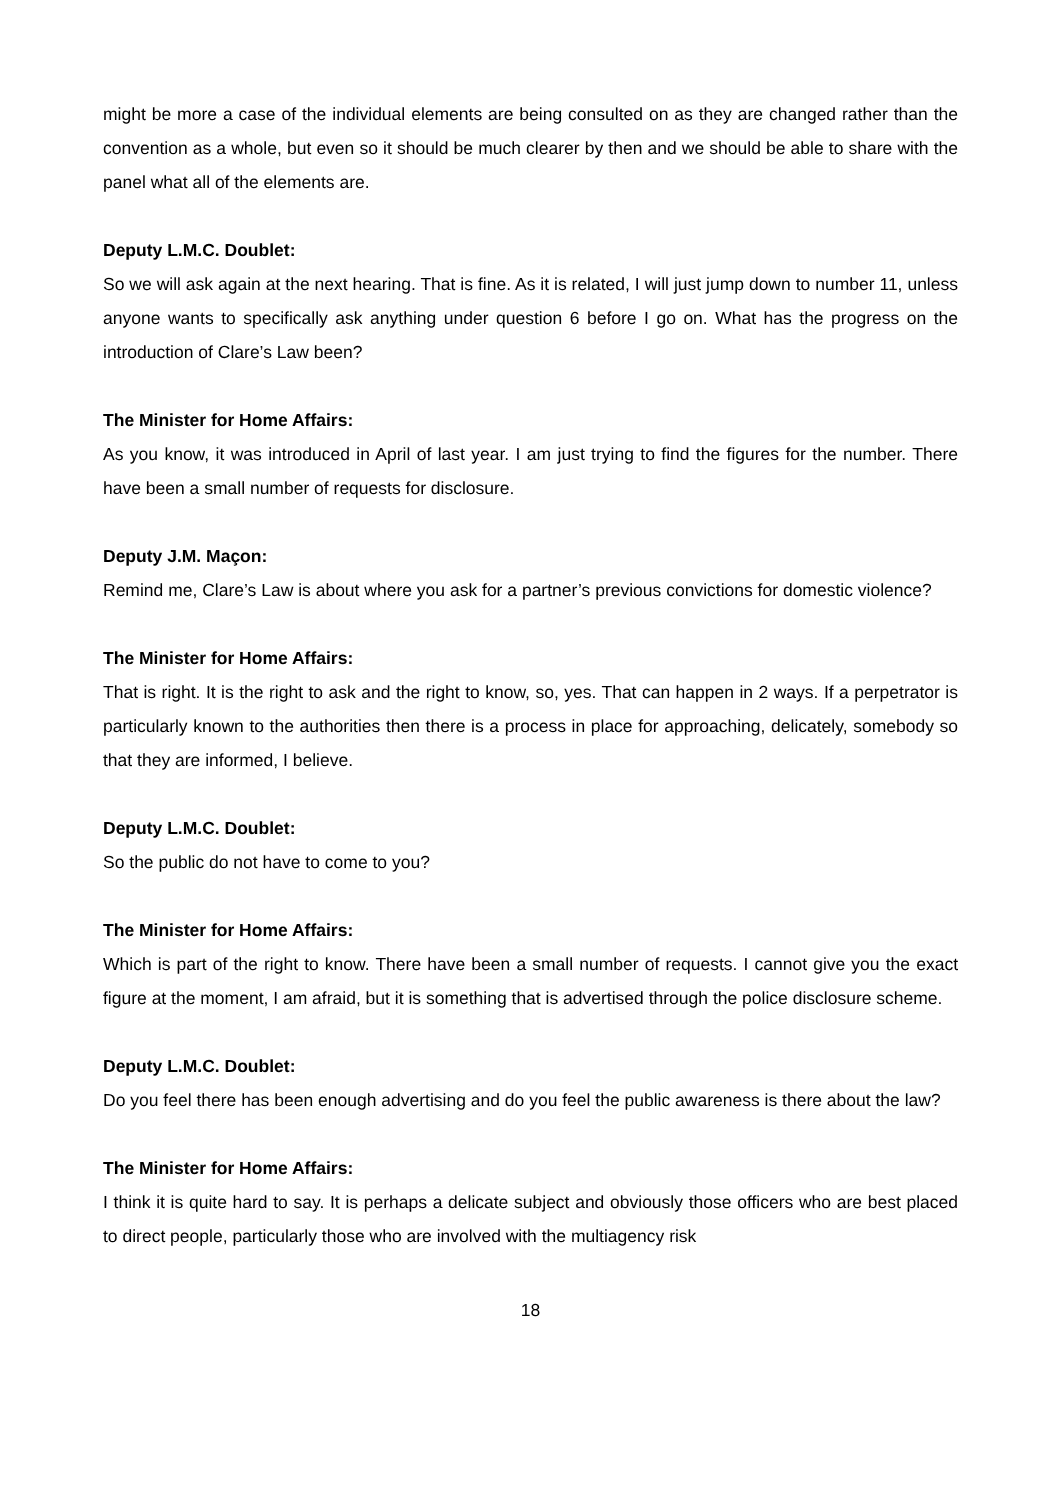might be more a case of the individual elements are being consulted on as they are changed rather than the convention as a whole, but even so it should be much clearer by then and we should be able to share with the panel what all of the elements are.
Deputy L.M.C. Doublet:
So we will ask again at the next hearing. That is fine. As it is related, I will just jump down to number 11, unless anyone wants to specifically ask anything under question 6 before I go on. What has the progress on the introduction of Clare’s Law been?
The Minister for Home Affairs:
As you know, it was introduced in April of last year. I am just trying to find the figures for the number. There have been a small number of requests for disclosure.
Deputy J.M. Maçon:
Remind me, Clare’s Law is about where you ask for a partner’s previous convictions for domestic violence?
The Minister for Home Affairs:
That is right. It is the right to ask and the right to know, so, yes. That can happen in 2 ways. If a perpetrator is particularly known to the authorities then there is a process in place for approaching, delicately, somebody so that they are informed, I believe.
Deputy L.M.C. Doublet:
So the public do not have to come to you?
The Minister for Home Affairs:
Which is part of the right to know. There have been a small number of requests. I cannot give you the exact figure at the moment, I am afraid, but it is something that is advertised through the police disclosure scheme.
Deputy L.M.C. Doublet:
Do you feel there has been enough advertising and do you feel the public awareness is there about the law?
The Minister for Home Affairs:
I think it is quite hard to say. It is perhaps a delicate subject and obviously those officers who are best placed to direct people, particularly those who are involved with the multiagency risk
18